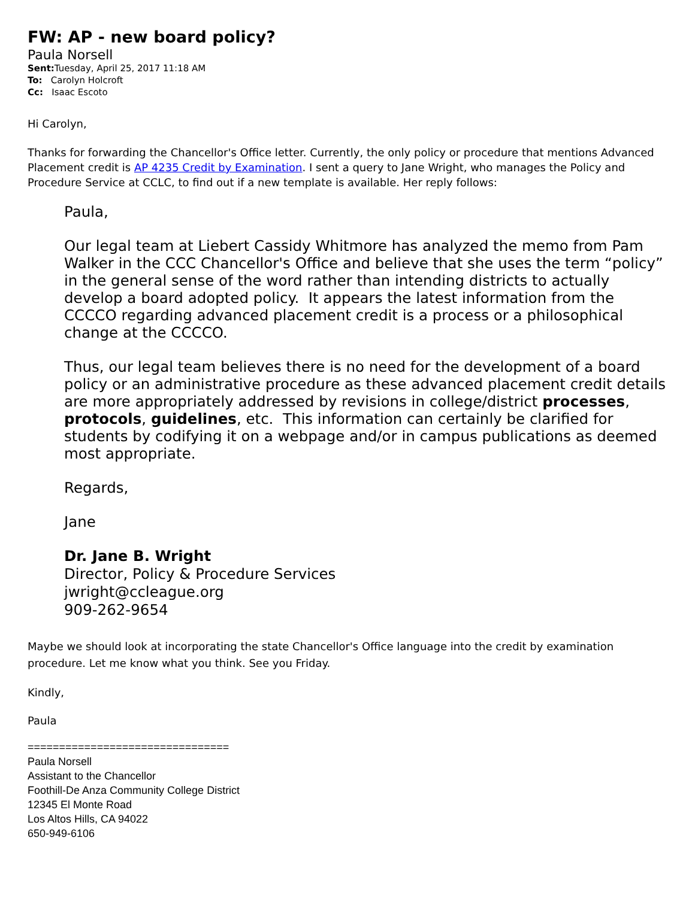FW: AP - new board policy?
Paula Norsell
Sent: Tuesday, April 25, 2017 11:18 AM
To: Carolyn Holcroft
Cc: Isaac Escoto
Hi Carolyn,
Thanks for forwarding the Chancellor's Office letter. Currently, the only policy or procedure that mentions Advanced Placement credit is AP 4235 Credit by Examination. I sent a query to Jane Wright, who manages the Policy and Procedure Service at CCLC, to find out if a new template is available. Her reply follows:
Paula,
Our legal team at Liebert Cassidy Whitmore has analyzed the memo from Pam Walker in the CCC Chancellor's Office and believe that she uses the term “policy” in the general sense of the word rather than intending districts to actually develop a board adopted policy. It appears the latest information from the CCCCO regarding advanced placement credit is a process or a philosophical change at the CCCCO.
Thus, our legal team believes there is no need for the development of a board policy or an administrative procedure as these advanced placement credit details are more appropriately addressed by revisions in college/district processes, protocols, guidelines, etc. This information can certainly be clarified for students by codifying it on a webpage and/or in campus publications as deemed most appropriate.
Regards,
Jane
Dr. Jane B. Wright
Director, Policy & Procedure Services
jwright@ccleague.org
909-262-9654
Maybe we should look at incorporating the state Chancellor's Office language into the credit by examination procedure. Let me know what you think. See you Friday.
Kindly,
Paula
================================
Paula Norsell
Assistant to the Chancellor
Foothill-De Anza Community College District
12345 El Monte Road
Los Altos Hills, CA 94022
650-949-6106